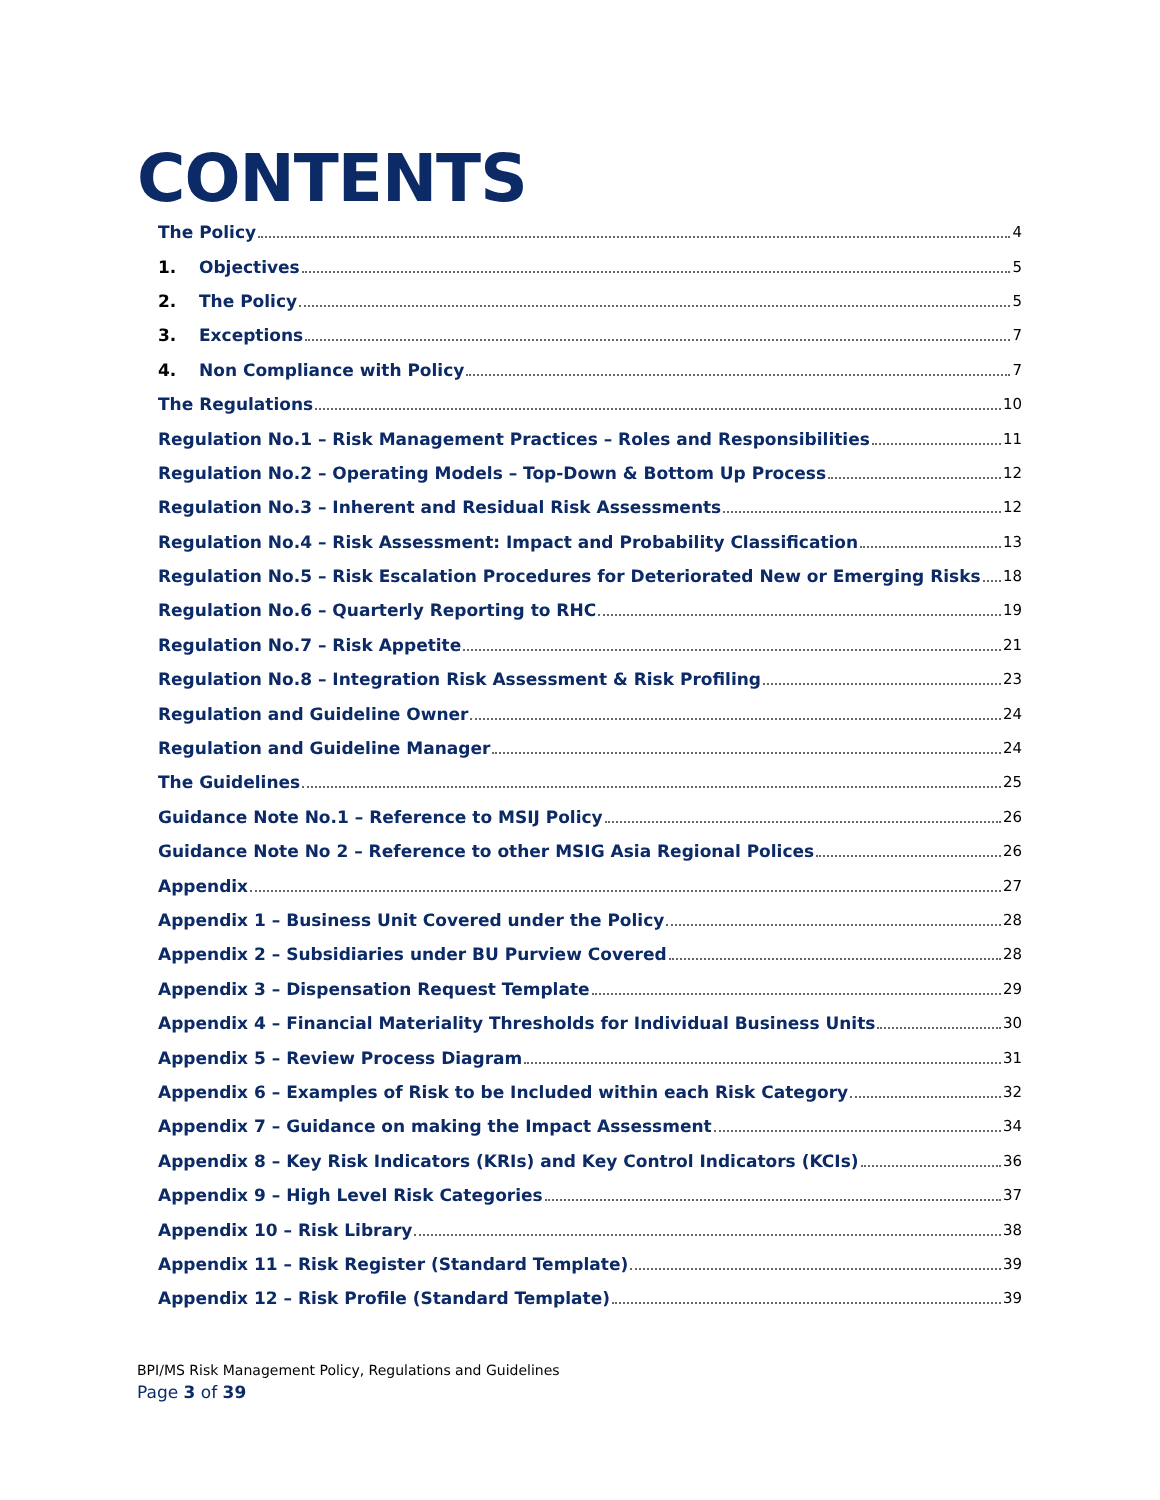CONTENTS
The Policy 4
1. Objectives 5
2. The Policy 5
3. Exceptions 7
4. Non Compliance with Policy 7
The Regulations 10
Regulation No.1 – Risk Management Practices – Roles and Responsibilities 11
Regulation No.2 – Operating Models – Top-Down & Bottom Up Process 12
Regulation No.3 – Inherent and Residual Risk Assessments 12
Regulation No.4 – Risk Assessment: Impact and Probability Classification 13
Regulation No.5 – Risk Escalation Procedures for Deteriorated New or Emerging Risks 18
Regulation No.6 – Quarterly Reporting to RHC 19
Regulation No.7 – Risk Appetite 21
Regulation No.8 – Integration Risk Assessment & Risk Profiling 23
Regulation and Guideline Owner 24
Regulation and Guideline Manager 24
The Guidelines 25
Guidance Note No.1 – Reference to MSIJ Policy 26
Guidance Note No 2 – Reference to other MSIG Asia Regional Polices 26
Appendix 27
Appendix 1 – Business Unit Covered under the Policy 28
Appendix 2 – Subsidiaries under BU Purview Covered 28
Appendix 3 – Dispensation Request Template 29
Appendix 4 – Financial Materiality Thresholds for Individual Business Units 30
Appendix 5 – Review Process Diagram 31
Appendix 6 – Examples of Risk to be Included within each Risk Category 32
Appendix 7 – Guidance on making the Impact Assessment 34
Appendix 8 – Key Risk Indicators (KRIs) and Key Control Indicators (KCIs) 36
Appendix 9 – High Level Risk Categories 37
Appendix 10 – Risk Library 38
Appendix 11 – Risk Register (Standard Template) 39
Appendix 12 – Risk Profile (Standard Template) 39
BPI/MS Risk Management Policy, Regulations and Guidelines
Page 3 of 39